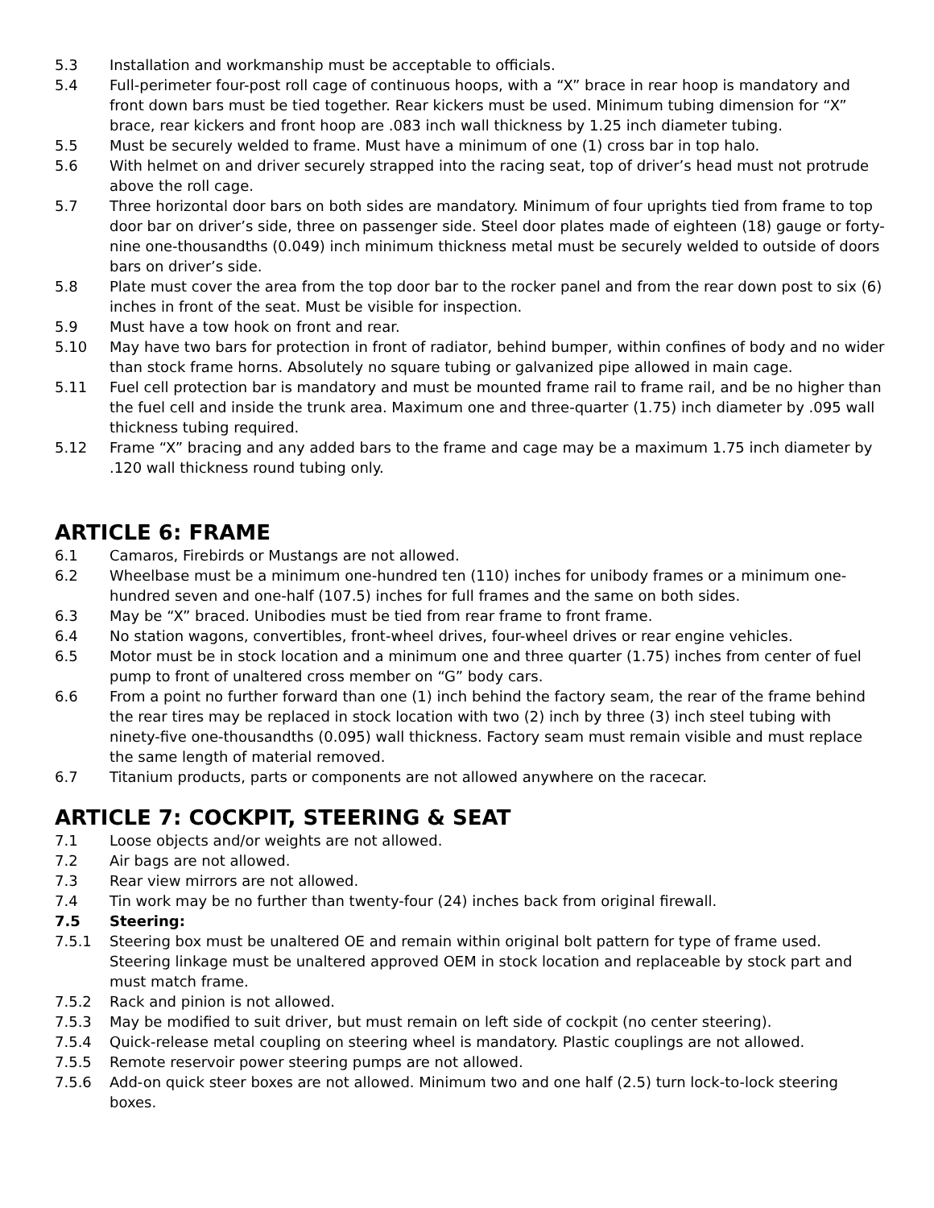5.3 Installation and workmanship must be acceptable to officials.
5.4 Full-perimeter four-post roll cage of continuous hoops, with a “X” brace in rear hoop is mandatory and front down bars must be tied together. Rear kickers must be used. Minimum tubing dimension for “X” brace, rear kickers and front hoop are .083 inch wall thickness by 1.25 inch diameter tubing.
5.5 Must be securely welded to frame. Must have a minimum of one (1) cross bar in top halo.
5.6 With helmet on and driver securely strapped into the racing seat, top of driver’s head must not protrude above the roll cage.
5.7 Three horizontal door bars on both sides are mandatory. Minimum of four uprights tied from frame to top door bar on driver’s side, three on passenger side. Steel door plates made of eighteen (18) gauge or forty-nine one-thousandths (0.049) inch minimum thickness metal must be securely welded to outside of doors bars on driver’s side.
5.8 Plate must cover the area from the top door bar to the rocker panel and from the rear down post to six (6) inches in front of the seat. Must be visible for inspection.
5.9 Must have a tow hook on front and rear.
5.10 May have two bars for protection in front of radiator, behind bumper, within confines of body and no wider than stock frame horns. Absolutely no square tubing or galvanized pipe allowed in main cage.
5.11 Fuel cell protection bar is mandatory and must be mounted frame rail to frame rail, and be no higher than the fuel cell and inside the trunk area. Maximum one and three-quarter (1.75) inch diameter by .095 wall thickness tubing required.
5.12 Frame “X” bracing and any added bars to the frame and cage may be a maximum 1.75 inch diameter by .120 wall thickness round tubing only.
ARTICLE 6: FRAME
6.1 Camaros, Firebirds or Mustangs are not allowed.
6.2 Wheelbase must be a minimum one-hundred ten (110) inches for unibody frames or a minimum one-hundred seven and one-half (107.5) inches for full frames and the same on both sides.
6.3 May be “X” braced. Unibodies must be tied from rear frame to front frame.
6.4 No station wagons, convertibles, front-wheel drives, four-wheel drives or rear engine vehicles.
6.5 Motor must be in stock location and a minimum one and three quarter (1.75) inches from center of fuel pump to front of unaltered cross member on “G” body cars.
6.6 From a point no further forward than one (1) inch behind the factory seam, the rear of the frame behind the rear tires may be replaced in stock location with two (2) inch by three (3) inch steel tubing with ninety-five one-thousandths (0.095) wall thickness. Factory seam must remain visible and must replace the same length of material removed.
6.7 Titanium products, parts or components are not allowed anywhere on the racecar.
ARTICLE 7: COCKPIT, STEERING & SEAT
7.1 Loose objects and/or weights are not allowed.
7.2 Air bags are not allowed.
7.3 Rear view mirrors are not allowed.
7.4 Tin work may be no further than twenty-four (24) inches back from original firewall.
7.5 Steering:
7.5.1 Steering box must be unaltered OE and remain within original bolt pattern for type of frame used. Steering linkage must be unaltered approved OEM in stock location and replaceable by stock part and must match frame.
7.5.2 Rack and pinion is not allowed.
7.5.3 May be modified to suit driver, but must remain on left side of cockpit (no center steering).
7.5.4 Quick-release metal coupling on steering wheel is mandatory. Plastic couplings are not allowed.
7.5.5 Remote reservoir power steering pumps are not allowed.
7.5.6 Add-on quick steer boxes are not allowed. Minimum two and one half (2.5) turn lock-to-lock steering boxes.